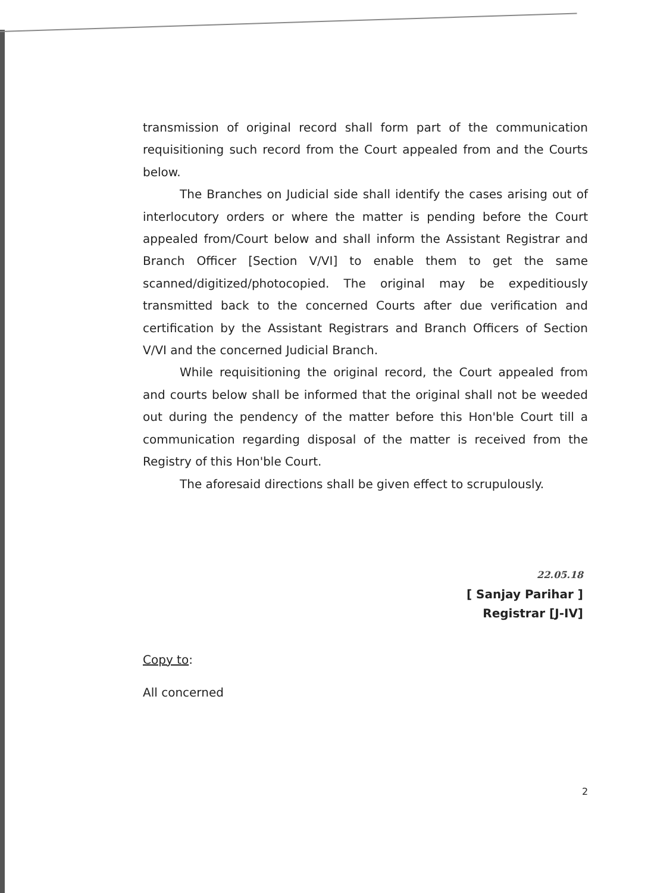transmission of original record shall form part of the communication requisitioning such record from the Court appealed from and the Courts below.
The Branches on Judicial side shall identify the cases arising out of interlocutory orders or where the matter is pending before the Court appealed from/Court below and shall inform the Assistant Registrar and Branch Officer [Section V/VI] to enable them to get the same scanned/digitized/photocopied. The original may be expeditiously transmitted back to the concerned Courts after due verification and certification by the Assistant Registrars and Branch Officers of Section V/VI and the concerned Judicial Branch.
While requisitioning the original record, the Court appealed from and courts below shall be informed that the original shall not be weeded out during the pendency of the matter before this Hon'ble Court till a communication regarding disposal of the matter is received from the Registry of this Hon'ble Court.
The aforesaid directions shall be given effect to scrupulously.
22.05.18
[ Sanjay Parihar ]
Registrar [J-IV]
Copy to:
All concerned
2